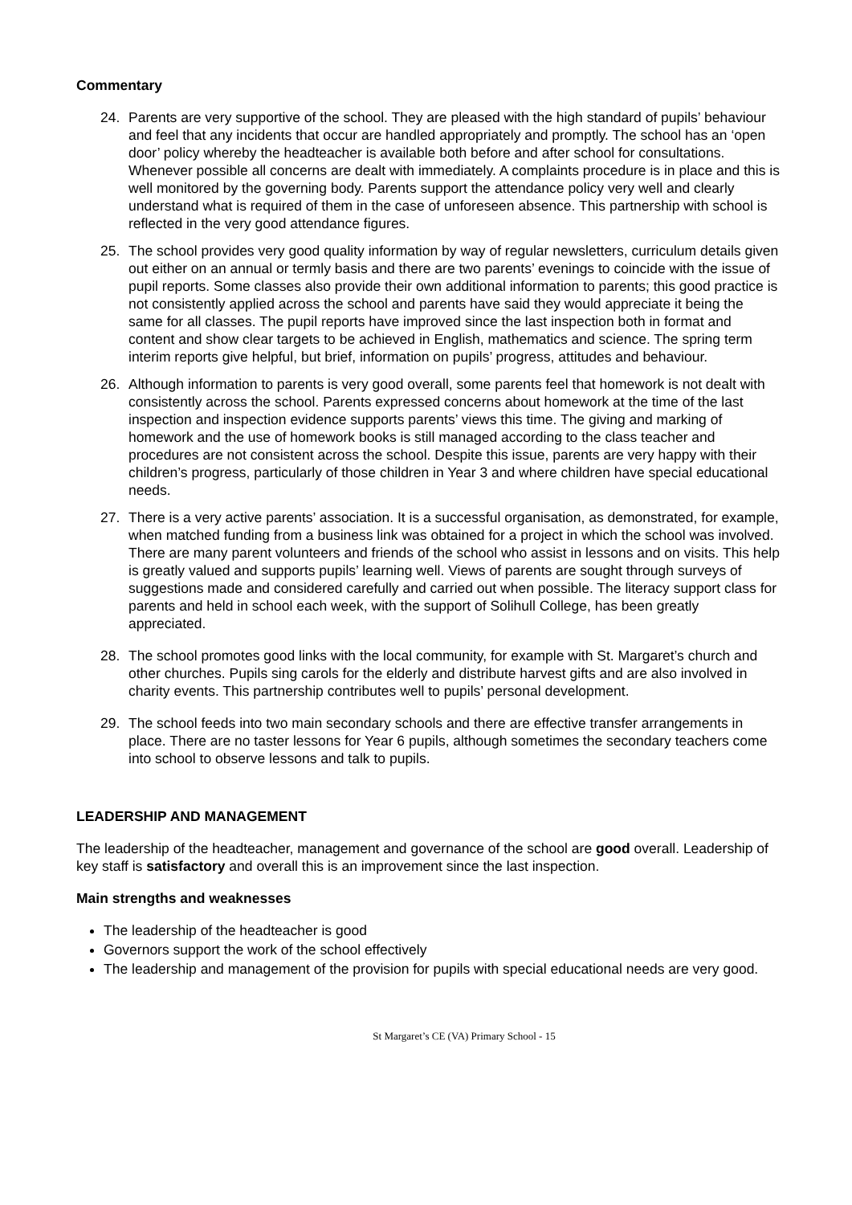Commentary
24. Parents are very supportive of the school. They are pleased with the high standard of pupils’ behaviour and feel that any incidents that occur are handled appropriately and promptly. The school has an ‘open door’ policy whereby the headteacher is available both before and after school for consultations. Whenever possible all concerns are dealt with immediately. A complaints procedure is in place and this is well monitored by the governing body. Parents support the attendance policy very well and clearly understand what is required of them in the case of unforeseen absence. This partnership with school is reflected in the very good attendance figures.
25. The school provides very good quality information by way of regular newsletters, curriculum details given out either on an annual or termly basis and there are two parents’ evenings to coincide with the issue of pupil reports. Some classes also provide their own additional information to parents; this good practice is not consistently applied across the school and parents have said they would appreciate it being the same for all classes. The pupil reports have improved since the last inspection both in format and content and show clear targets to be achieved in English, mathematics and science. The spring term interim reports give helpful, but brief, information on pupils’ progress, attitudes and behaviour.
26. Although information to parents is very good overall, some parents feel that homework is not dealt with consistently across the school. Parents expressed concerns about homework at the time of the last inspection and inspection evidence supports parents’ views this time. The giving and marking of homework and the use of homework books is still managed according to the class teacher and procedures are not consistent across the school. Despite this issue, parents are very happy with their children’s progress, particularly of those children in Year 3 and where children have special educational needs.
27. There is a very active parents’ association. It is a successful organisation, as demonstrated, for example, when matched funding from a business link was obtained for a project in which the school was involved. There are many parent volunteers and friends of the school who assist in lessons and on visits. This help is greatly valued and supports pupils’ learning well. Views of parents are sought through surveys of suggestions made and considered carefully and carried out when possible. The literacy support class for parents and held in school each week, with the support of Solihull College, has been greatly appreciated.
28. The school promotes good links with the local community, for example with St. Margaret’s church and other churches. Pupils sing carols for the elderly and distribute harvest gifts and are also involved in charity events. This partnership contributes well to pupils’ personal development.
29. The school feeds into two main secondary schools and there are effective transfer arrangements in place. There are no taster lessons for Year 6 pupils, although sometimes the secondary teachers come into school to observe lessons and talk to pupils.
LEADERSHIP AND MANAGEMENT
The leadership of the headteacher, management and governance of the school are good overall. Leadership of key staff is satisfactory and overall this is an improvement since the last inspection.
Main strengths and weaknesses
The leadership of the headteacher is good
Governors support the work of the school effectively
The leadership and management of the provision for pupils with special educational needs are very good.
St Margaret’s CE (VA) Primary School - 15